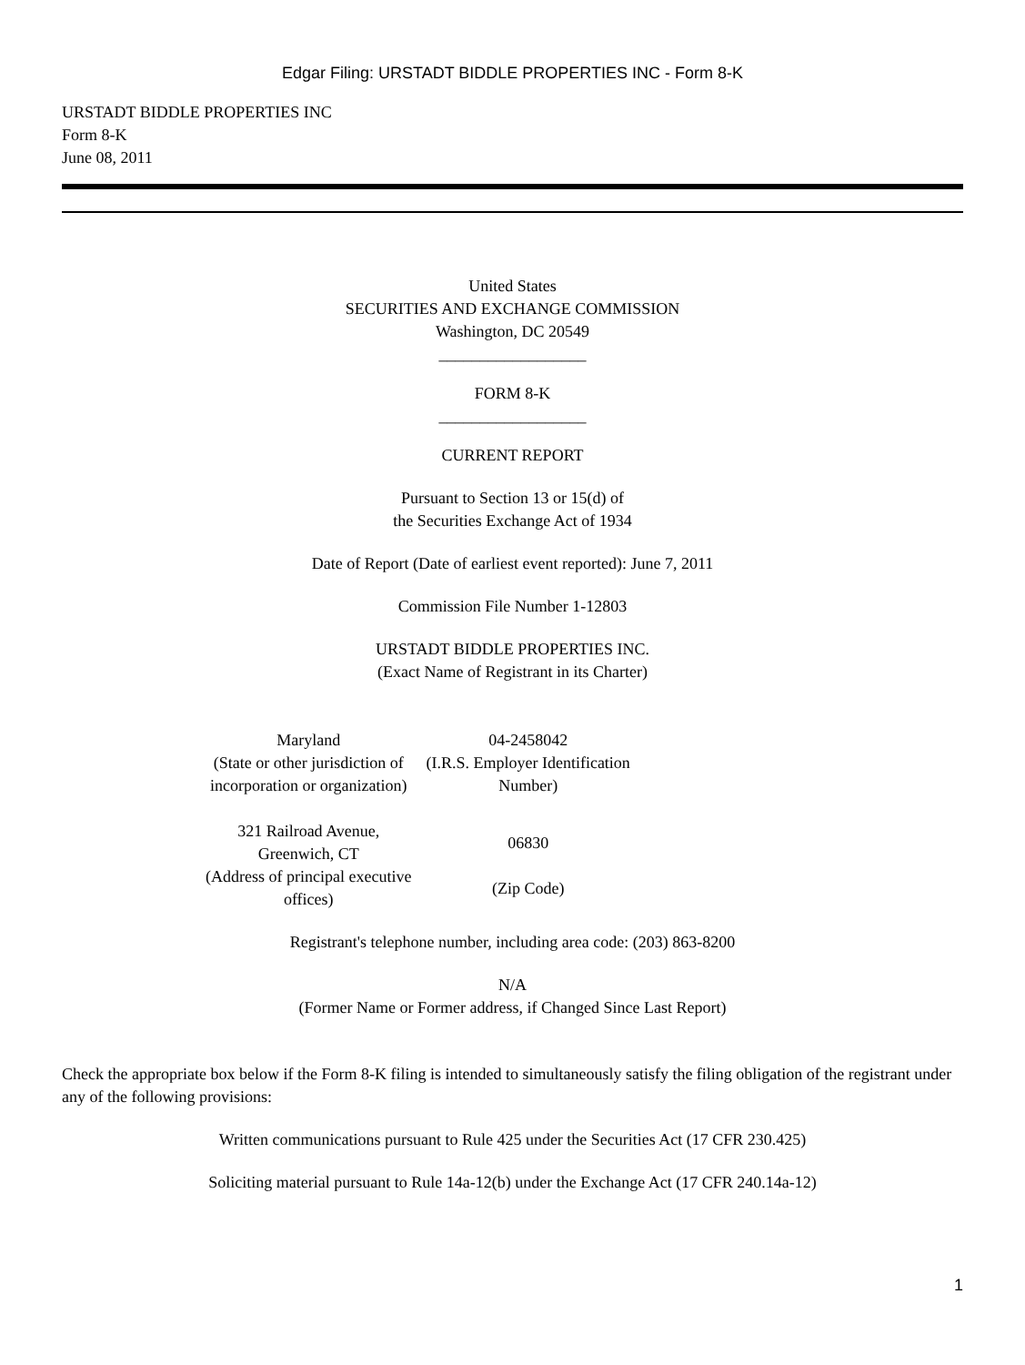Edgar Filing: URSTADT BIDDLE PROPERTIES INC - Form 8-K
URSTADT BIDDLE PROPERTIES INC
Form 8-K
June 08, 2011
United States
SECURITIES AND EXCHANGE COMMISSION
Washington, DC 20549
__________________
FORM 8-K
__________________
CURRENT REPORT
Pursuant to Section 13 or 15(d) of
the Securities Exchange Act of 1934
Date of Report (Date of earliest event reported): June 7, 2011
Commission File Number 1-12803
URSTADT BIDDLE PROPERTIES INC.
(Exact Name of Registrant in its Charter)
| Maryland (State or other jurisdiction of incorporation or organization) | 04-2458042 (I.R.S. Employer Identification Number) |
| 321 Railroad Avenue, Greenwich, CT | 06830 |
| (Address of principal executive offices) | (Zip Code) |
Registrant's telephone number, including area code: (203) 863-8200
N/A
(Former Name or Former address, if Changed Since Last Report)
Check the appropriate box below if the Form 8-K filing is intended to simultaneously satisfy the filing obligation of the registrant under any of the following provisions:
Written communications pursuant to Rule 425 under the Securities Act (17 CFR 230.425)
Soliciting material pursuant to Rule 14a-12(b) under the Exchange Act (17 CFR 240.14a-12)
1